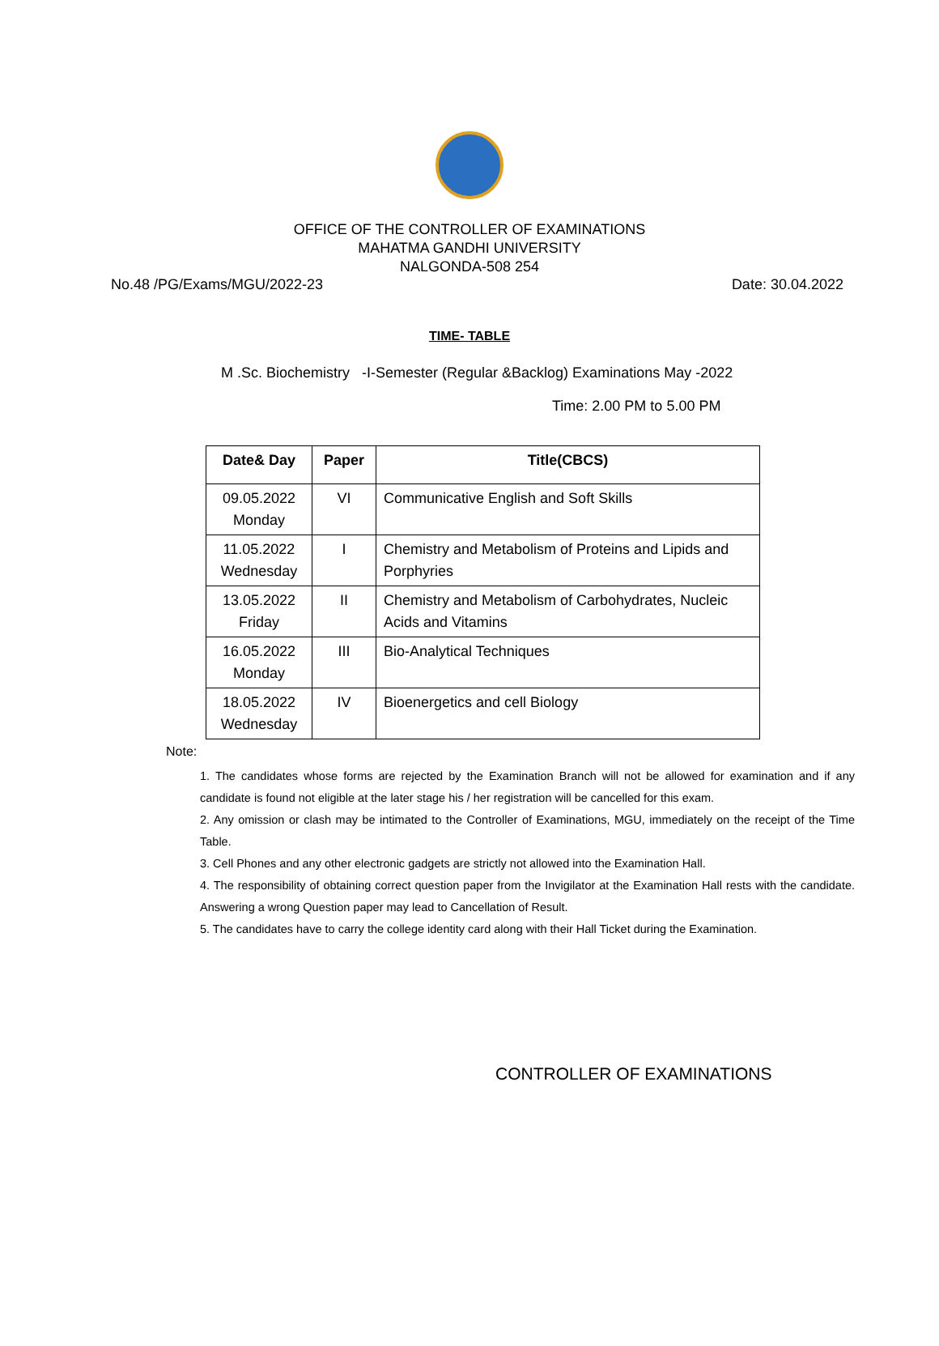OFFICE OF THE CONTROLLER OF EXAMINATIONS
MAHATMA GANDHI UNIVERSITY
NALGONDA-508 254
No.48 /PG/Exams/MGU/2022-23 Date: 30.04.2022
TIME- TABLE
M .Sc. Biochemistry -I-Semester (Regular &Backlog) Examinations May -2022
Time: 2.00 PM to 5.00 PM
| Date& Day | Paper | Title(CBCS) |
| --- | --- | --- |
| 09.05.2022 Monday | VI | Communicative English and Soft Skills |
| 11.05.2022 Wednesday | I | Chemistry and Metabolism of Proteins and Lipids and Porphyries |
| 13.05.2022 Friday | II | Chemistry and Metabolism of Carbohydrates, Nucleic Acids and Vitamins |
| 16.05.2022 Monday | III | Bio-Analytical Techniques |
| 18.05.2022 Wednesday | IV | Bioenergetics and cell Biology |
Note:
1. The candidates whose forms are rejected by the Examination Branch will not be allowed for examination and if any candidate is found not eligible at the later stage his / her registration will be cancelled for this exam.
2. Any omission or clash may be intimated to the Controller of Examinations, MGU, immediately on the receipt of the Time Table.
3. Cell Phones and any other electronic gadgets are strictly not allowed into the Examination Hall.
4. The responsibility of obtaining correct question paper from the Invigilator at the Examination Hall rests with the candidate. Answering a wrong Question paper may lead to Cancellation of Result.
5. The candidates have to carry the college identity card along with their Hall Ticket during the Examination.
​
CONTROLLER OF EXAMINATIONS